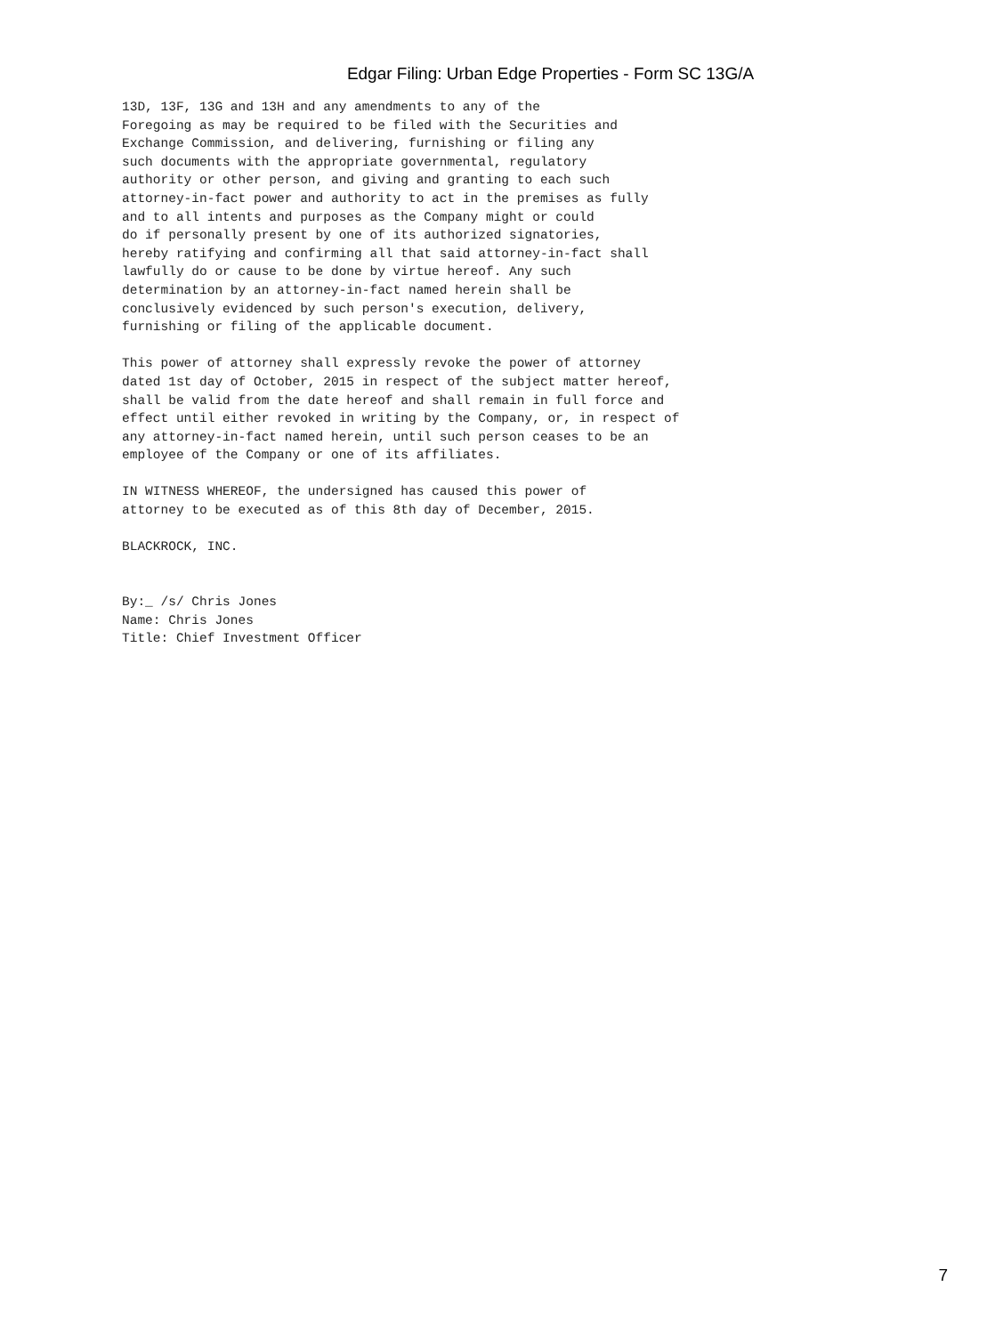Edgar Filing: Urban Edge Properties - Form SC 13G/A
13D, 13F, 13G and 13H and any amendments to any of the
Foregoing as may be required to be filed with the Securities and
Exchange Commission, and delivering, furnishing or filing any
such documents with the appropriate governmental, regulatory
authority or other person, and giving and granting to each such
attorney-in-fact power and authority to act in the premises as fully
and to all intents and purposes as the Company might or could
do if personally present by one of its authorized signatories,
hereby ratifying and confirming all that said attorney-in-fact shall
lawfully do or cause to be done by virtue hereof. Any such
determination by an attorney-in-fact named herein shall be
conclusively evidenced by such person's execution, delivery,
furnishing or filing of the applicable document.

This power of attorney shall expressly revoke the power of attorney
dated 1st day of October, 2015 in respect of the subject matter hereof,
shall be valid from the date hereof and shall remain in full force and
effect until either revoked in writing by the Company, or, in respect of
any attorney-in-fact named herein, until such person ceases to be an
employee of the Company or one of its affiliates.

IN WITNESS WHEREOF, the undersigned has caused this power of
attorney to be executed as of this 8th day of December, 2015.

BLACKROCK, INC.


By:_ /s/ Chris Jones
Name: Chris Jones
Title: Chief Investment Officer
7